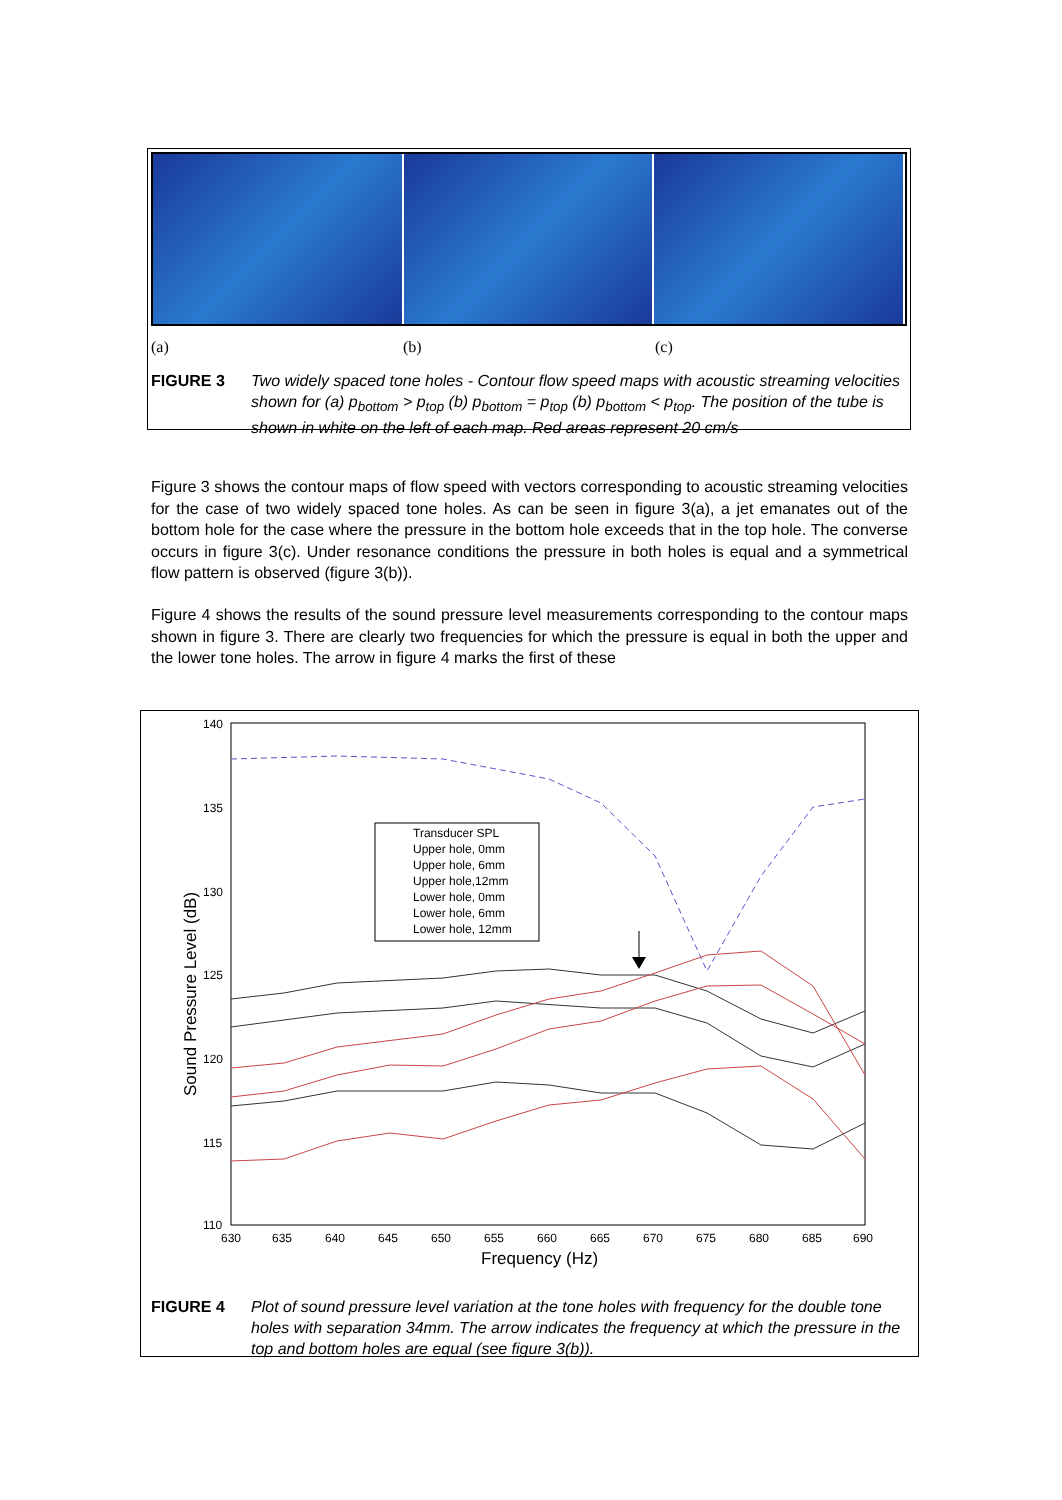(a) (b) (c)
FIGURE 3 Two widely spaced tone holes - Contour flow speed maps with acoustic streaming velocities shown for (a) p<sub>bottom</sub> > p<sub>top</sub> (b) p<sub>bottom</sub> = p<sub>top</sub> (b) p<sub>bottom</sub> < p<sub>top</sub>. The position of the tube is shown in white on the left of each map. Red areas represent 20 cm/s
Figure 3 shows the contour maps of flow speed with vectors corresponding to acoustic streaming velocities for the case of two widely spaced tone holes. As can be seen in figure 3(a), a jet emanates out of the bottom hole for the case where the pressure in the bottom hole exceeds that in the top hole. The converse occurs in figure 3(c). Under resonance conditions the pressure in both holes is equal and a symmetrical flow pattern is observed (figure 3(b)).
Figure 4 shows the results of the sound pressure level measurements corresponding to the contour maps shown in figure 3. There are clearly two frequencies for which the pressure is equal in both the upper and the lower tone holes. The arrow in figure 4 marks the first of these
140
135
130
125
120
115
110
630
635
640
645
650
655
660
665
670
675
680
685
690
Frequency (Hz)
Sound Pressure Level (dB)
Transducer SPL
Upper hole, 0mm
Upper hole, 6mm
Upper hole,12mm
Lower hole, 0mm
Lower hole, 6mm
Lower hole, 12mm
FIGURE 4 Plot of sound pressure level variation at the tone holes with frequency for the double tone holes with separation 34mm. The arrow indicates the frequency at which the pressure in the top and bottom holes are equal (see figure 3(b)).